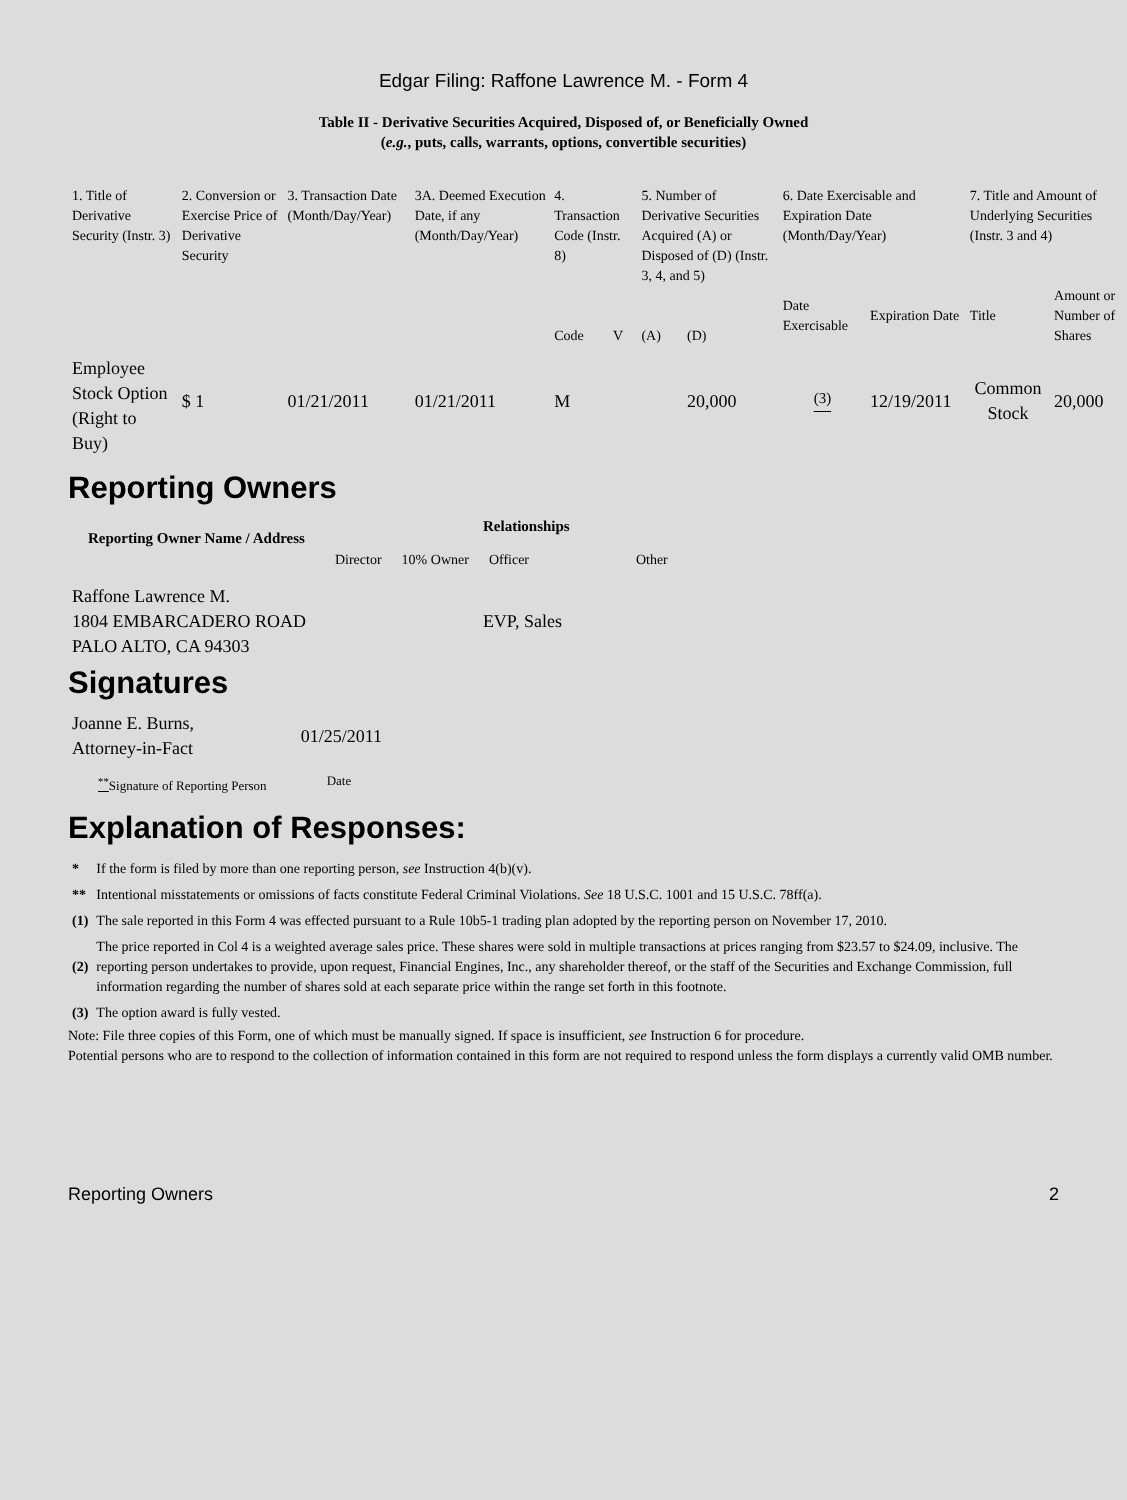Edgar Filing: Raffone Lawrence M. - Form 4
Table II - Derivative Securities Acquired, Disposed of, or Beneficially Owned
(e.g., puts, calls, warrants, options, convertible securities)
| 1. Title of Derivative Security (Instr. 3) | 2. Conversion or Exercise Price of Derivative Security | 3. Transaction Date (Month/Day/Year) | 3A. Deemed Execution Date, if any (Month/Day/Year) | 4. Transaction Code (Instr. 8) | | 5. Number of Derivative Securities Acquired (A) or Disposed of (D) (Instr. 3, 4, and 5) | | 6. Date Exercisable and Expiration Date (Month/Day/Year) | | 7. Title and Amount of Underlying Securities (Instr. 3 and 4) | |
| --- | --- | --- | --- | --- | --- | --- | --- | --- | --- | --- | --- |
| | | | | Code | V | (A) | (D) | Date Exercisable | Expiration Date | Title | Amount or Number of Shares |
| Employee Stock Option (Right to Buy) | $ 1 | 01/21/2011 | 01/21/2011 | M | | | 20,000 | <sup>(3)</sup> | 12/19/2011 | Common Stock | 20,000 |
Reporting Owners
| Reporting Owner Name / Address | Relationships | | | |
| --- | --- | --- | --- | --- |
| | Director | 10% Owner | Officer | Other |
| Raffone Lawrence M. 1804 EMBARCADERO ROAD PALO ALTO, CA 94303 | | | EVP, Sales | |
Signatures
| Joanne E. Burns, Attorney-in-Fact | 01/25/2011 |
| <sup>**</sup> Signature of Reporting Person | Date |
Explanation of Responses:
| * | If the form is filed by more than one reporting person, see Instruction 4(b)(v). |
| ** | Intentional misstatements or omissions of facts constitute Federal Criminal Violations. See 18 U.S.C. 1001 and 15 U.S.C. 78ff(a). |
| (1) | The sale reported in this Form 4 was effected pursuant to a Rule 10b5-1 trading plan adopted by the reporting person on November 17, 2010. |
| (2) | The price reported in Col 4 is a weighted average sales price. These shares were sold in multiple transactions at prices ranging from $23.57 to $24.09, inclusive. The reporting person undertakes to provide, upon request, Financial Engines, Inc., any shareholder thereof, or the staff of the Securities and Exchange Commission, full information regarding the number of shares sold at each separate price within the range set forth in this footnote. |
| (3) | The option award is fully vested. |
Note: File three copies of this Form, one of which must be manually signed. If space is insufficient, see Instruction 6 for procedure.
Potential persons who are to respond to the collection of information contained in this form are not required to respond unless the form displays a currently valid OMB number.
Reporting Owners 2